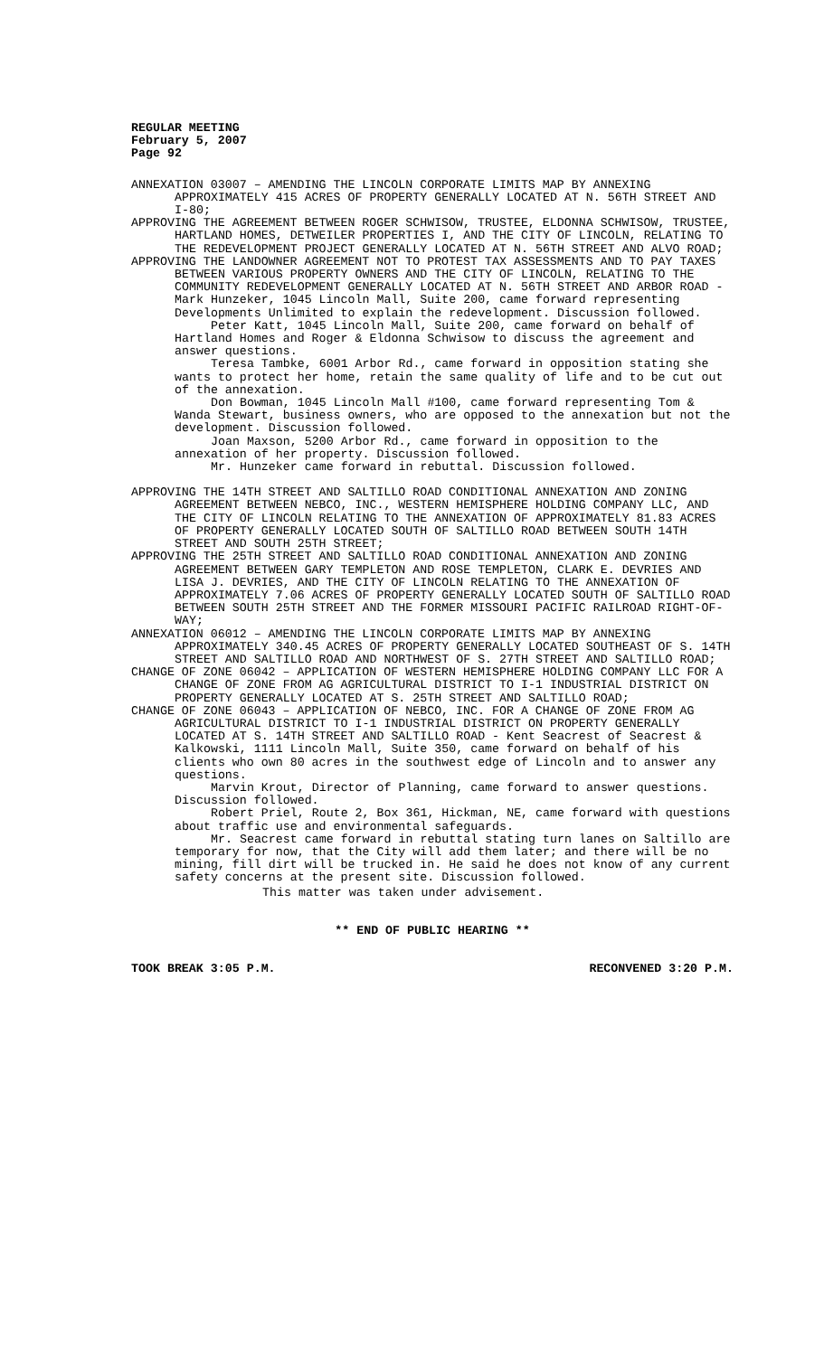REGULAR MEETING
February 5, 2007
Page 92
ANNEXATION 03007 – AMENDING THE LINCOLN CORPORATE LIMITS MAP BY ANNEXING APPROXIMATELY 415 ACRES OF PROPERTY GENERALLY LOCATED AT N. 56TH STREET AND I-80;
APPROVING THE AGREEMENT BETWEEN ROGER SCHWISOW, TRUSTEE, ELDONNA SCHWISOW, TRUSTEE, HARTLAND HOMES, DETWEILER PROPERTIES I, AND THE CITY OF LINCOLN, RELATING TO THE REDEVELOPMENT PROJECT GENERALLY LOCATED AT N. 56TH STREET AND ALVO ROAD;
APPROVING THE LANDOWNER AGREEMENT NOT TO PROTEST TAX ASSESSMENTS AND TO PAY TAXES BETWEEN VARIOUS PROPERTY OWNERS AND THE CITY OF LINCOLN, RELATING TO THE COMMUNITY REDEVELOPMENT GENERALLY LOCATED AT N. 56TH STREET AND ARBOR ROAD - Mark Hunzeker, 1045 Lincoln Mall, Suite 200, came forward representing Developments Unlimited to explain the redevelopment. Discussion followed.
Peter Katt, 1045 Lincoln Mall, Suite 200, came forward on behalf of Hartland Homes and Roger & Eldonna Schwisow to discuss the agreement and answer questions.
Teresa Tambke, 6001 Arbor Rd., came forward in opposition stating she wants to protect her home, retain the same quality of life and to be cut out of the annexation.
Don Bowman, 1045 Lincoln Mall #100, came forward representing Tom & Wanda Stewart, business owners, who are opposed to the annexation but not the development. Discussion followed.
Joan Maxson, 5200 Arbor Rd., came forward in opposition to the annexation of her property. Discussion followed.
Mr. Hunzeker came forward in rebuttal. Discussion followed.
APPROVING THE 14TH STREET AND SALTILLO ROAD CONDITIONAL ANNEXATION AND ZONING AGREEMENT BETWEEN NEBCO, INC., WESTERN HEMISPHERE HOLDING COMPANY LLC, AND THE CITY OF LINCOLN RELATING TO THE ANNEXATION OF APPROXIMATELY 81.83 ACRES OF PROPERTY GENERALLY LOCATED SOUTH OF SALTILLO ROAD BETWEEN SOUTH 14TH STREET AND SOUTH 25TH STREET;
APPROVING THE 25TH STREET AND SALTILLO ROAD CONDITIONAL ANNEXATION AND ZONING AGREEMENT BETWEEN GARY TEMPLETON AND ROSE TEMPLETON, CLARK E. DEVRIES AND LISA J. DEVRIES, AND THE CITY OF LINCOLN RELATING TO THE ANNEXATION OF APPROXIMATELY 7.06 ACRES OF PROPERTY GENERALLY LOCATED SOUTH OF SALTILLO ROAD BETWEEN SOUTH 25TH STREET AND THE FORMER MISSOURI PACIFIC RAILROAD RIGHT-OF-WAY;
ANNEXATION 06012 – AMENDING THE LINCOLN CORPORATE LIMITS MAP BY ANNEXING APPROXIMATELY 340.45 ACRES OF PROPERTY GENERALLY LOCATED SOUTHEAST OF S. 14TH STREET AND SALTILLO ROAD AND NORTHWEST OF S. 27TH STREET AND SALTILLO ROAD;
CHANGE OF ZONE 06042 – APPLICATION OF WESTERN HEMISPHERE HOLDING COMPANY LLC FOR A CHANGE OF ZONE FROM AG AGRICULTURAL DISTRICT TO I-1 INDUSTRIAL DISTRICT ON PROPERTY GENERALLY LOCATED AT S. 25TH STREET AND SALTILLO ROAD;
CHANGE OF ZONE 06043 – APPLICATION OF NEBCO, INC. FOR A CHANGE OF ZONE FROM AG AGRICULTURAL DISTRICT TO I-1 INDUSTRIAL DISTRICT ON PROPERTY GENERALLY LOCATED AT S. 14TH STREET AND SALTILLO ROAD - Kent Seacrest of Seacrest & Kalkowski, 1111 Lincoln Mall, Suite 350, came forward on behalf of his clients who own 80 acres in the southwest edge of Lincoln and to answer any questions.
Marvin Krout, Director of Planning, came forward to answer questions. Discussion followed.
Robert Priel, Route 2, Box 361, Hickman, NE, came forward with questions about traffic use and environmental safeguards.
Mr. Seacrest came forward in rebuttal stating turn lanes on Saltillo are temporary for now, that the City will add them later; and there will be no mining, fill dirt will be trucked in. He said he does not know of any current safety concerns at the present site. Discussion followed.
This matter was taken under advisement.
** END OF PUBLIC HEARING **
TOOK BREAK 3:05 P.M. RECONVENED 3:20 P.M.